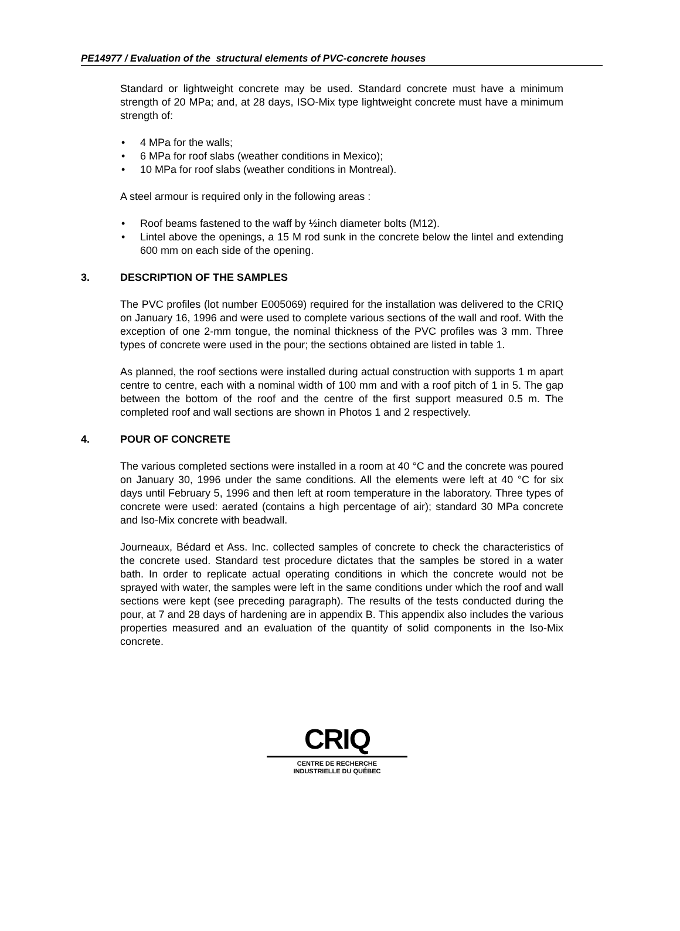PE14977 / Evaluation of the structural elements of PVC-concrete houses
Standard or lightweight concrete may be used. Standard concrete must have a minimum strength of 20 MPa; and, at 28 days, ISO-Mix type lightweight concrete must have a minimum strength of:
• 4 MPa for the walls;
• 6 MPa for roof slabs (weather conditions in Mexico);
• 10 MPa for roof slabs (weather conditions in Montreal).
A steel armour is required only in the following areas :
• Roof beams fastened to the waff by ½inch diameter bolts (M12).
• Lintel above the openings, a 15 M rod sunk in the concrete below the lintel and extending 600 mm on each side of the opening.
3. DESCRIPTION OF THE SAMPLES
The PVC profiles (lot number E005069) required for the installation was delivered to the CRIQ on January 16, 1996 and were used to complete various sections of the wall and roof. With the exception of one 2-mm tongue, the nominal thickness of the PVC profiles was 3 mm. Three types of concrete were used in the pour; the sections obtained are listed in table 1.
As planned, the roof sections were installed during actual construction with supports 1 m apart centre to centre, each with a nominal width of 100 mm and with a roof pitch of 1 in 5. The gap between the bottom of the roof and the centre of the first support measured 0.5 m. The completed roof and wall sections are shown in Photos 1 and 2 respectively.
4. POUR OF CONCRETE
The various completed sections were installed in a room at 40 °C and the concrete was poured on January 30, 1996 under the same conditions. All the elements were left at 40 °C for six days until February 5, 1996 and then left at room temperature in the laboratory. Three types of concrete were used: aerated (contains a high percentage of air); standard 30 MPa concrete and Iso-Mix concrete with beadwall.
Journeaux, Bédard et Ass. Inc. collected samples of concrete to check the characteristics of the concrete used. Standard test procedure dictates that the samples be stored in a water bath. In order to replicate actual operating conditions in which the concrete would not be sprayed with water, the samples were left in the same conditions under which the roof and wall sections were kept (see preceding paragraph). The results of the tests conducted during the pour, at 7 and 28 days of hardening are in appendix B. This appendix also includes the various properties measured and an evaluation of the quantity of solid components in the lso-Mix concrete.
CRIQ
CENTRE DE RECHERCHE
INDUSTRIELLE DU QUÉBEC